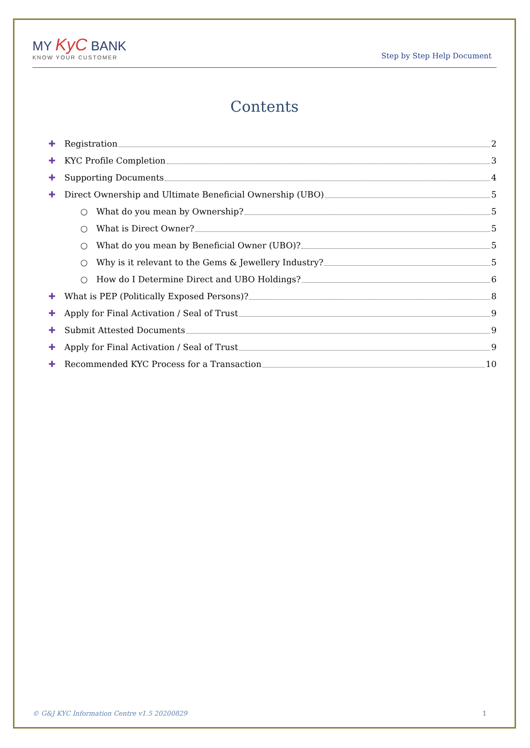MY KyC BANK
KNOW YOUR CUSTOMER
Step by Step Help Document
Contents
✚ Registration 2
✚ KYC Profile Completion 3
✚ Supporting Documents 4
✚ Direct Ownership and Ultimate Beneficial Ownership (UBO) 5
○ What do you mean by Ownership? 5
○ What is Direct Owner? 5
○ What do you mean by Beneficial Owner (UBO)? 5
○ Why is it relevant to the Gems & Jewellery Industry? 5
○ How do I Determine Direct and UBO Holdings? 6
✚ What is PEP (Politically Exposed Persons)? 8
✚ Apply for Final Activation / Seal of Trust 9
✚ Submit Attested Documents 9
✚ Apply for Final Activation / Seal of Trust 9
✚ Recommended KYC Process for a Transaction 10
© G&J KYC Information Centre v1.5 20200829 1